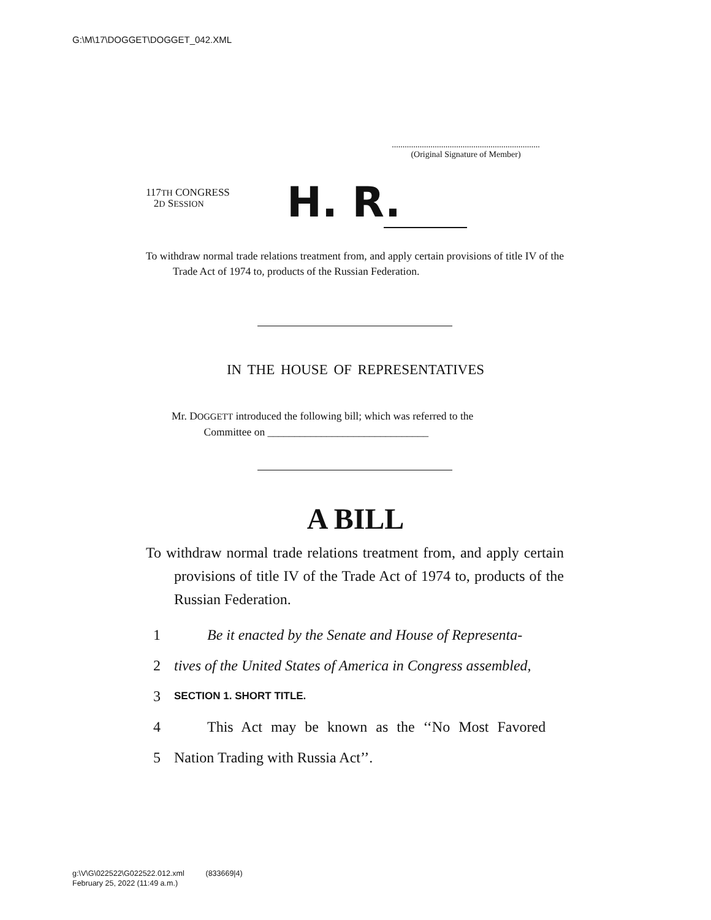G:\M\17\DOGGET\DOGGET_042.XML
.....................................................................
(Original Signature of Member)
117TH CONGRESS
2D SESSION
H. R.
To withdraw normal trade relations treatment from, and apply certain provisions of title IV of the Trade Act of 1974 to, products of the Russian Federation.
IN THE HOUSE OF REPRESENTATIVES
Mr. DOGGETT introduced the following bill; which was referred to the
Committee on ______________________________
A BILL
To withdraw normal trade relations treatment from, and apply certain provisions of title IV of the Trade Act of 1974 to, products of the Russian Federation.
1 Be it enacted by the Senate and House of Representa-
2 tives of the United States of America in Congress assembled,
3 SECTION 1. SHORT TITLE.
4 This Act may be known as the ‘‘No Most Favored
5 Nation Trading with Russia Act’’.
g:\V\G\022522\G022522.012.xml (833669|4)
February 25, 2022 (11:49 a.m.)